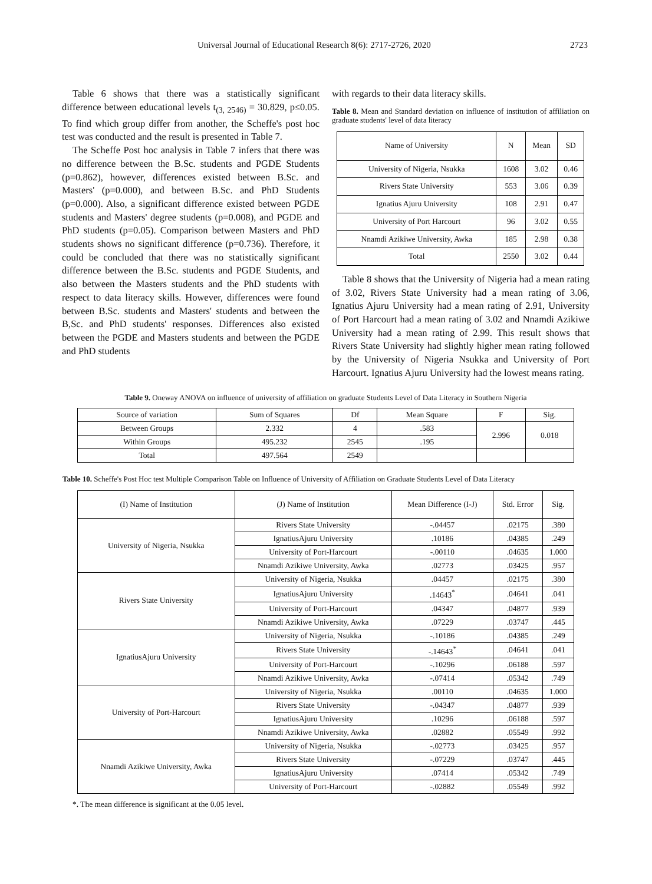Universal Journal of Educational Research 8(6): 2717-2726, 2020 2723
Table 6 shows that there was a statistically significant difference between educational levels t<sub>(3, 2546)</sub> = 30.829, p≤0.05. To find which group differ from another, the Scheffe's post hoc test was conducted and the result is presented in Table 7.
The Scheffe Post hoc analysis in Table 7 infers that there was no difference between the B.Sc. students and PGDE Students (p=0.862), however, differences existed between B.Sc. and Masters' (p=0.000), and between B.Sc. and PhD Students (p=0.000). Also, a significant difference existed between PGDE students and Masters' degree students (p=0.008), and PGDE and PhD students (p=0.05). Comparison between Masters and PhD students shows no significant difference (p=0.736). Therefore, it could be concluded that there was no statistically significant difference between the B.Sc. students and PGDE Students, and also between the Masters students and the PhD students with respect to data literacy skills. However, differences were found between B.Sc. students and Masters' students and between the B,Sc. and PhD students' responses. Differences also existed between the PGDE and Masters students and between the PGDE and PhD students
with regards to their data literacy skills.
Table 8. Mean and Standard deviation on influence of institution of affiliation on graduate students' level of data literacy
| Name of University | N | Mean | SD |
| --- | --- | --- | --- |
| University of Nigeria, Nsukka | 1608 | 3.02 | 0.46 |
| Rivers State University | 553 | 3.06 | 0.39 |
| Ignatius Ajuru University | 108 | 2.91 | 0.47 |
| University of Port Harcourt | 96 | 3.02 | 0.55 |
| Nnamdi Azikiwe University, Awka | 185 | 2.98 | 0.38 |
| Total | 2550 | 3.02 | 0.44 |
Table 8 shows that the University of Nigeria had a mean rating of 3.02, Rivers State University had a mean rating of 3.06, Ignatius Ajuru University had a mean rating of 2.91, University of Port Harcourt had a mean rating of 3.02 and Nnamdi Azikiwe University had a mean rating of 2.99. This result shows that Rivers State University had slightly higher mean rating followed by the University of Nigeria Nsukka and University of Port Harcourt. Ignatius Ajuru University had the lowest means rating.
Table 9. Oneway ANOVA on influence of university of affiliation on graduate Students Level of Data Literacy in Southern Nigeria
| Source of variation | Sum of Squares | Df | Mean Square | F | Sig. |
| --- | --- | --- | --- | --- | --- |
| Between Groups | 2.332 | 4 | .583 | 2.996 | 0.018 |
| Within Groups | 495.232 | 2545 | .195 | | |
| Total | 497.564 | 2549 | | | |
Table 10. Scheffe's Post Hoc test Multiple Comparison Table on Influence of University of Affiliation on Graduate Students Level of Data Literacy
| (I) Name of Institution | (J) Name of Institution | Mean Difference (I-J) | Std. Error | Sig. |
| --- | --- | --- | --- | --- |
| University of Nigeria, Nsukka | Rivers State University | -.04457 | .02175 | .380 |
| | IgnatiusAjuru University | .10186 | .04385 | .249 |
| | University of Port-Harcourt | -.00110 | .04635 | 1.000 |
| | Nnamdi Azikiwe University, Awka | .02773 | .03425 | .957 |
| Rivers State University | University of Nigeria, Nsukka | .04457 | .02175 | .380 |
| | IgnatiusAjuru University | .14643<sup>*</sup> | .04641 | .041 |
| | University of Port-Harcourt | .04347 | .04877 | .939 |
| | Nnamdi Azikiwe University, Awka | .07229 | .03747 | .445 |
| IgnatiusAjuru University | University of Nigeria, Nsukka | -.10186 | .04385 | .249 |
| | Rivers State University | -.14643<sup>*</sup> | .04641 | .041 |
| | University of Port-Harcourt | -.10296 | .06188 | .597 |
| | Nnamdi Azikiwe University, Awka | -.07414 | .05342 | .749 |
| University of Port-Harcourt | University of Nigeria, Nsukka | .00110 | .04635 | 1.000 |
| | Rivers State University | -.04347 | .04877 | .939 |
| | IgnatiusAjuru University | .10296 | .06188 | .597 |
| | Nnamdi Azikiwe University, Awka | .02882 | .05549 | .992 |
| Nnamdi Azikiwe University, Awka | University of Nigeria, Nsukka | -.02773 | .03425 | .957 |
| | Rivers State University | -.07229 | .03747 | .445 |
| | IgnatiusAjuru University | .07414 | .05342 | .749 |
| | University of Port-Harcourt | -.02882 | .05549 | .992 |
*. The mean difference is significant at the 0.05 level.